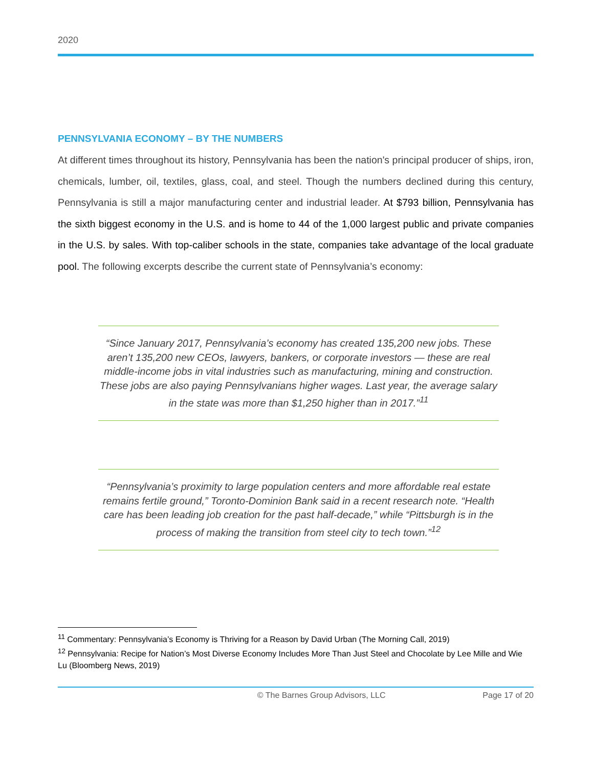2020
PENNSYLVANIA ECONOMY – BY THE NUMBERS
At different times throughout its history, Pennsylvania has been the nation's principal producer of ships, iron, chemicals, lumber, oil, textiles, glass, coal, and steel. Though the numbers declined during this century, Pennsylvania is still a major manufacturing center and industrial leader. At $793 billion, Pennsylvania has the sixth biggest economy in the U.S. and is home to 44 of the 1,000 largest public and private companies in the U.S. by sales. With top-caliber schools in the state, companies take advantage of the local graduate pool. The following excerpts describe the current state of Pennsylvania’s economy:
“Since January 2017, Pennsylvania’s economy has created 135,200 new jobs. These aren’t 135,200 new CEOs, lawyers, bankers, or corporate investors — these are real middle-income jobs in vital industries such as manufacturing, mining and construction. These jobs are also paying Pennsylvanians higher wages. Last year, the average salary in the state was more than $1,250 higher than in 2017.”<sup>11</sup>
“Pennsylvania’s proximity to large population centers and more affordable real estate remains fertile ground,” Toronto-Dominion Bank said in a recent research note. “Health care has been leading job creation for the past half-decade,” while “Pittsburgh is in the process of making the transition from steel city to tech town.”<sup>12</sup>
<sup>11</sup> Commentary: Pennsylvania’s Economy is Thriving for a Reason by David Urban (The Morning Call, 2019)
<sup>12</sup> Pennsylvania: Recipe for Nation’s Most Diverse Economy Includes More Than Just Steel and Chocolate by Lee Mille and Wie Lu (Bloomberg News, 2019)
© The Barnes Group Advisors, LLC Page 17 of 20